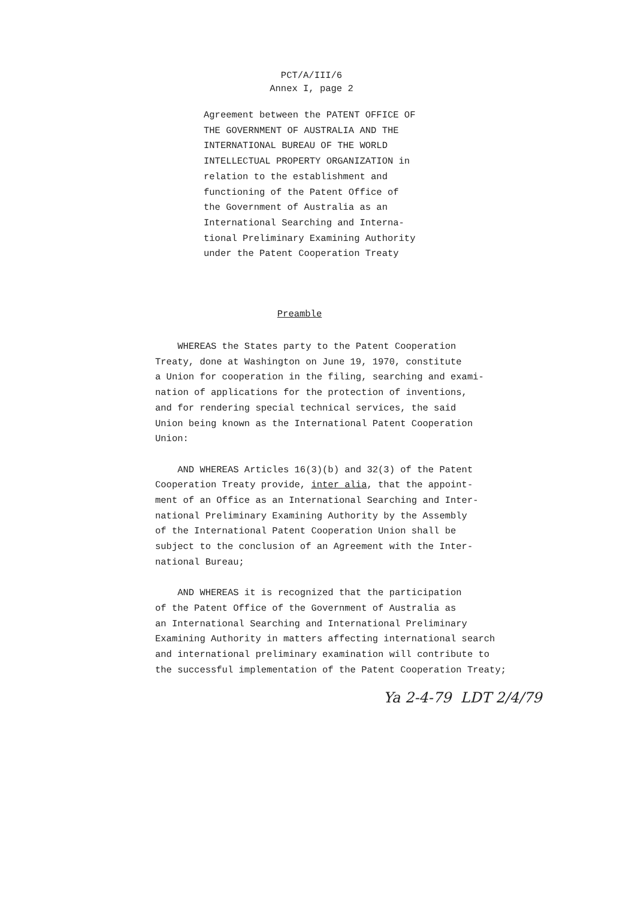PCT/A/III/6
Annex I, page 2
Agreement between the PATENT OFFICE OF THE GOVERNMENT OF AUSTRALIA AND THE INTERNATIONAL BUREAU OF THE WORLD INTELLECTUAL PROPERTY ORGANIZATION in relation to the establishment and functioning of the Patent Office of the Government of Australia as an International Searching and Interna- tional Preliminary Examining Authority under the Patent Cooperation Treaty
Preamble
WHEREAS the States party to the Patent Cooperation Treaty, done at Washington on June 19, 1970, constitute a Union for cooperation in the filing, searching and exami- nation of applications for the protection of inventions, and for rendering special technical services, the said Union being known as the International Patent Cooperation Union: AND WHEREAS Articles 16(3)(b) and 32(3) of the Patent Cooperation Treaty provide, inter alia, that the appoint- ment of an Office as an International Searching and Inter- national Preliminary Examining Authority by the Assembly of the International Patent Cooperation Union shall be subject to the conclusion of an Agreement with the Inter- national Bureau; AND WHEREAS it is recognized that the participation of the Patent Office of the Government of Australia as an International Searching and International Preliminary Examining Authority in matters affecting international search and international preliminary examination will contribute to the successful implementation of the Patent Cooperation Treaty;
Ya 2-4-79 LDT 2/4/79